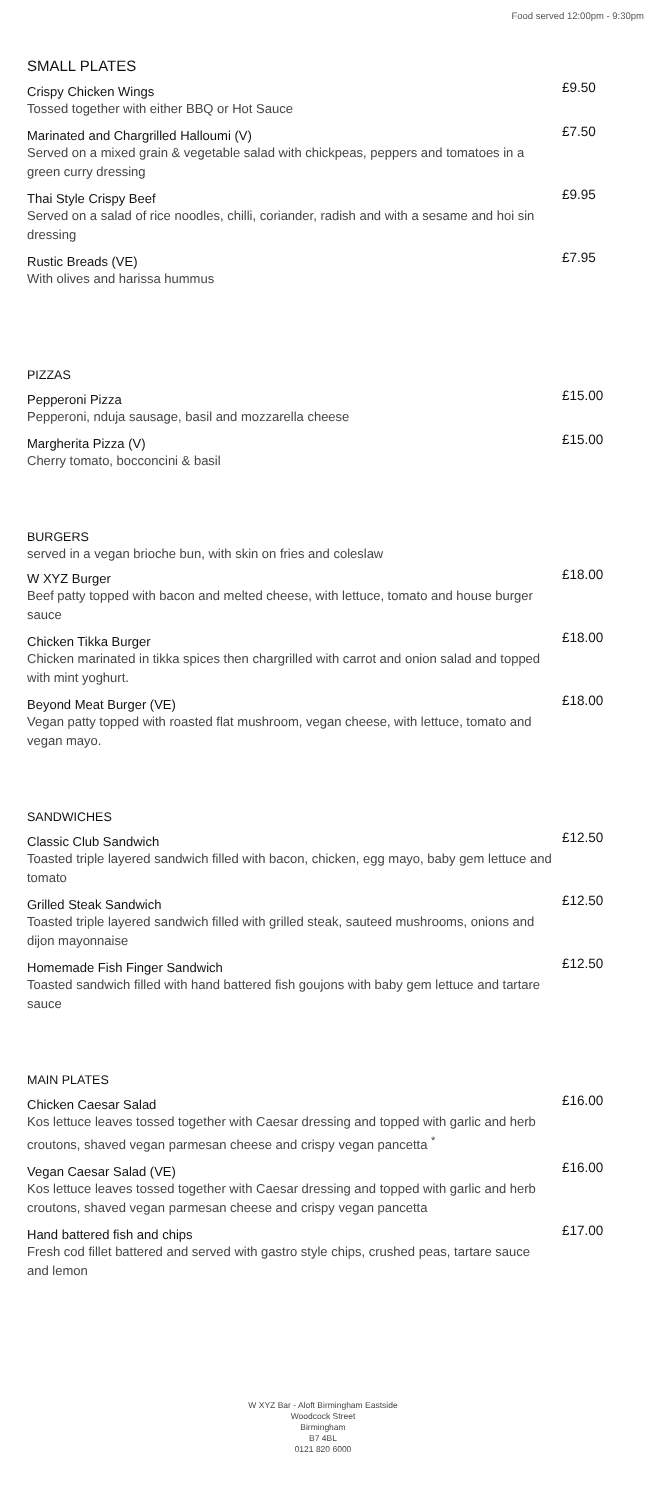Food served 12:00pm - 9:30pm
SMALL PLATES
Crispy Chicken Wings
Tossed together with either BBQ or Hot Sauce
£9.50
Marinated and Chargrilled Halloumi (V)
Served on a mixed grain & vegetable salad with chickpeas, peppers and tomatoes in a green curry dressing
£7.50
Thai Style Crispy Beef
Served on a salad of rice noodles, chilli, coriander, radish and with a sesame and hoi sin dressing
£9.95
Rustic Breads (VE)
With olives and harissa hummus
£7.95
PIZZAS
Pepperoni Pizza
Pepperoni, nduja sausage, basil and mozzarella cheese
£15.00
Margherita Pizza (V)
Cherry tomato, bocconcini & basil
£15.00
BURGERS
served in a vegan brioche bun, with skin on fries and coleslaw
W XYZ Burger
Beef patty topped with bacon and melted cheese, with lettuce, tomato and house burger sauce
£18.00
Chicken Tikka Burger
Chicken marinated in tikka spices then chargrilled with carrot and onion salad and topped with mint yoghurt.
£18.00
Beyond Meat Burger (VE)
Vegan patty topped with roasted flat mushroom, vegan cheese, with lettuce, tomato and vegan mayo.
£18.00
SANDWICHES
Classic Club Sandwich
Toasted triple layered sandwich filled with bacon, chicken, egg mayo, baby gem lettuce and tomato
£12.50
Grilled Steak Sandwich
Toasted triple layered sandwich filled with grilled steak, sauteed mushrooms, onions and dijon mayonnaise
£12.50
Homemade Fish Finger Sandwich
Toasted sandwich filled with hand battered fish goujons with baby gem lettuce and tartare sauce
£12.50
MAIN PLATES
Chicken Caesar Salad
Kos lettuce leaves tossed together with Caesar dressing and topped with garlic and herb croutons, shaved vegan parmesan cheese and crispy vegan pancetta <sup>*</sup>
£16.00
Vegan Caesar Salad (VE)
Kos lettuce leaves tossed together with Caesar dressing and topped with garlic and herb croutons, shaved vegan parmesan cheese and crispy vegan pancetta
£16.00
Hand battered fish and chips
Fresh cod fillet battered and served with gastro style chips, crushed peas, tartare sauce and lemon
£17.00
W XYZ Bar - Aloft Birmingham Eastside
Woodcock Street
Birmingham
B7 4BL
0121 820 6000